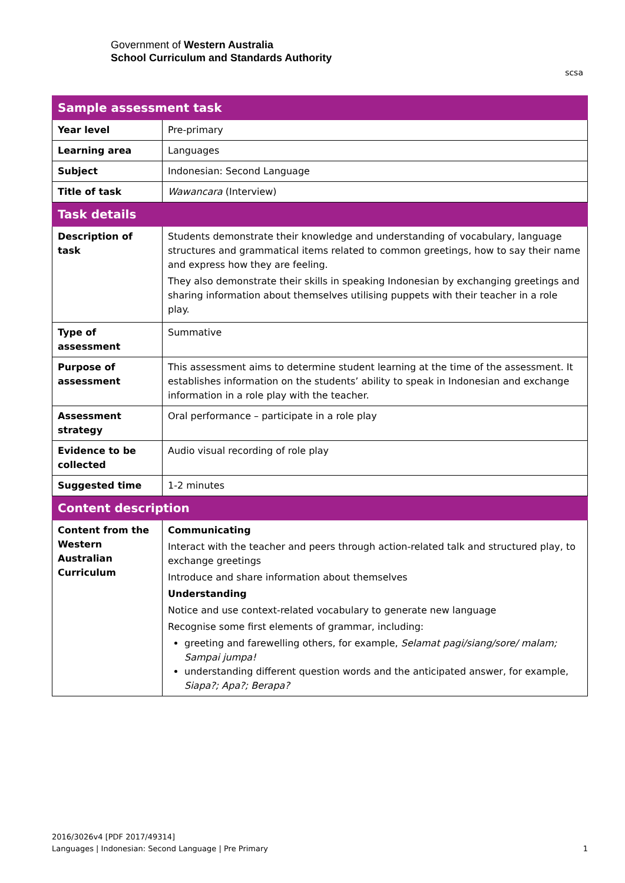Government of Western Australia
School Curriculum and Standards Authority
scsa
| Sample assessment task | |
| --- | --- |
| Year level | Pre-primary |
| Learning area | Languages |
| Subject | Indonesian: Second Language |
| Title of task | Wawancara (Interview) |
| Task details | |
| Description of task | Students demonstrate their knowledge and understanding of vocabulary, language structures and grammatical items related to common greetings, how to say their name and express how they are feeling. They also demonstrate their skills in speaking Indonesian by exchanging greetings and sharing information about themselves utilising puppets with their teacher in a role play. |
| Type of assessment | Summative |
| Purpose of assessment | This assessment aims to determine student learning at the time of the assessment. It establishes information on the students’ ability to speak in Indonesian and exchange information in a role play with the teacher. |
| Assessment strategy | Oral performance – participate in a role play |
| Evidence to be collected | Audio visual recording of role play |
| Suggested time | 1-2 minutes |
| Content description | |
| Content from the Western Australian Curriculum | Communicating Interact with the teacher and peers through action-related talk and structured play, to exchange greetings Introduce and share information about themselves Understanding Notice and use context-related vocabulary to generate new language Recognise some first elements of grammar, including: greeting and farewelling others, for example, Selamat pagi/siang/sore/ malam; Sampai jumpa! understanding different question words and the anticipated answer, for example, Siapa?; Apa?; Berapa? |
2016/3026v4 [PDF 2017/49314]
Languages | Indonesian: Second Language | Pre Primary 1